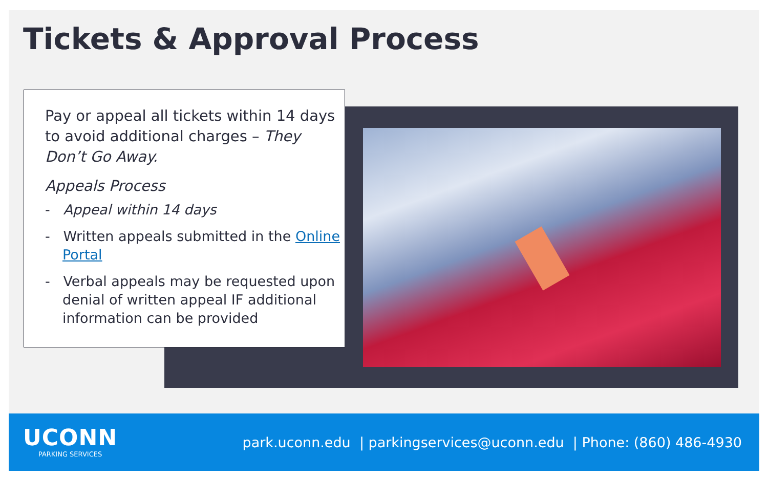Tickets & Approval Process
Pay or appeal all tickets within 14 days to avoid additional charges – They Don’t Go Away.
Appeals Process
- Appeal within 14 days
- Written appeals submitted in the Online Portal
- Verbal appeals may be requested upon denial of written appeal IF additional information can be provided
UCONN
PARKING SERVICES
park.uconn.edu | parkingservices@uconn.edu | Phone: (860) 486-4930